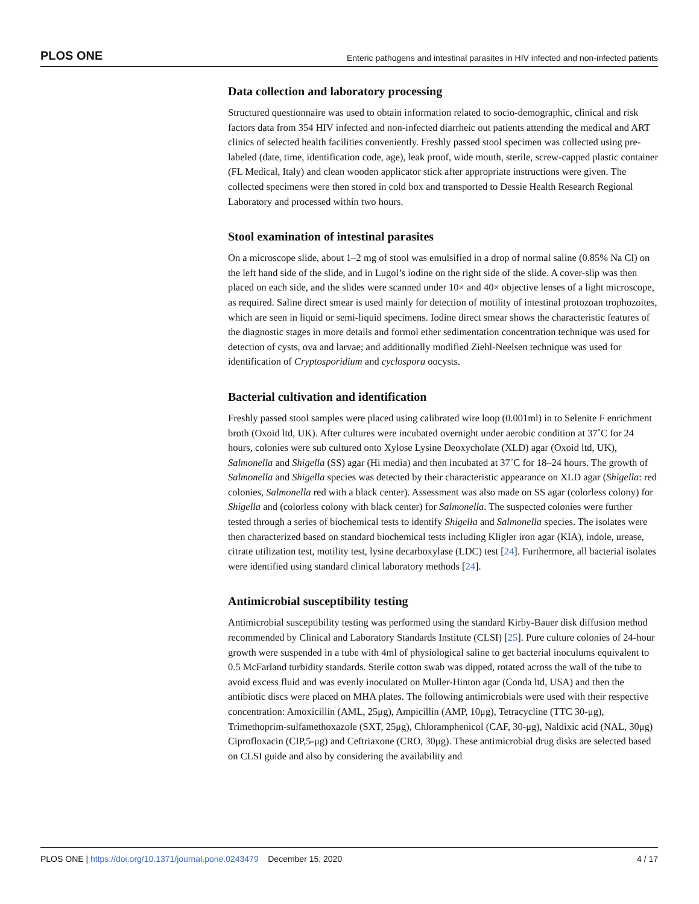PLOS ONE Enteric pathogens and intestinal parasites in HIV infected and non-infected patients
Data collection and laboratory processing
Structured questionnaire was used to obtain information related to socio-demographic, clinical and risk factors data from 354 HIV infected and non-infected diarrheic out patients attending the medical and ART clinics of selected health facilities conveniently. Freshly passed stool specimen was collected using pre-labeled (date, time, identification code, age), leak proof, wide mouth, sterile, screw-capped plastic container (FL Medical, Italy) and clean wooden applicator stick after appropriate instructions were given. The collected specimens were then stored in cold box and transported to Dessie Health Research Regional Laboratory and processed within two hours.
Stool examination of intestinal parasites
On a microscope slide, about 1–2 mg of stool was emulsified in a drop of normal saline (0.85% Na Cl) on the left hand side of the slide, and in Lugol’s iodine on the right side of the slide. A cover-slip was then placed on each side, and the slides were scanned under 10× and 40× objective lenses of a light microscope, as required. Saline direct smear is used mainly for detection of motility of intestinal protozoan trophozoites, which are seen in liquid or semi-liquid specimens. Iodine direct smear shows the characteristic features of the diagnostic stages in more details and formol ether sedimentation concentration technique was used for detection of cysts, ova and larvae; and additionally modified Ziehl-Neelsen technique was used for identification of Cryptosporidium and cyclospora oocysts.
Bacterial cultivation and identification
Freshly passed stool samples were placed using calibrated wire loop (0.001ml) in to Selenite F enrichment broth (Oxoid ltd, UK). After cultures were incubated overnight under aerobic condition at 37˚C for 24 hours, colonies were sub cultured onto Xylose Lysine Deoxycholate (XLD) agar (Oxoid ltd, UK), Salmonella and Shigella (SS) agar (Hi media) and then incubated at 37˚C for 18–24 hours. The growth of Salmonella and Shigella species was detected by their characteristic appearance on XLD agar (Shigella: red colonies, Salmonella red with a black center). Assessment was also made on SS agar (colorless colony) for Shigella and (colorless colony with black center) for Salmonella. The suspected colonies were further tested through a series of biochemical tests to identify Shigella and Salmonella species. The isolates were then characterized based on standard biochemical tests including Kligler iron agar (KIA), indole, urease, citrate utilization test, motility test, lysine decarboxylase (LDC) test [24]. Furthermore, all bacterial isolates were identified using standard clinical laboratory methods [24].
Antimicrobial susceptibility testing
Antimicrobial susceptibility testing was performed using the standard Kirby-Bauer disk diffusion method recommended by Clinical and Laboratory Standards Institute (CLSI) [25]. Pure culture colonies of 24-hour growth were suspended in a tube with 4ml of physiological saline to get bacterial inoculums equivalent to 0.5 McFarland turbidity standards. Sterile cotton swab was dipped, rotated across the wall of the tube to avoid excess fluid and was evenly inoculated on Muller-Hinton agar (Conda ltd, USA) and then the antibiotic discs were placed on MHA plates. The following antimicrobials were used with their respective concentration: Amoxicillin (AML, 25μg), Ampicillin (AMP, 10μg), Tetracycline (TTC 30-μg), Trimethoprim-sulfamethoxazole (SXT, 25μg), Chloramphenicol (CAF, 30-μg), Naldixic acid (NAL, 30μg) Ciprofloxacin (CIP,5-μg) and Ceftriaxone (CRO, 30μg). These antimicrobial drug disks are selected based on CLSI guide and also by considering the availability and
PLOS ONE | https://doi.org/10.1371/journal.pone.0243479 December 15, 2020 4 / 17